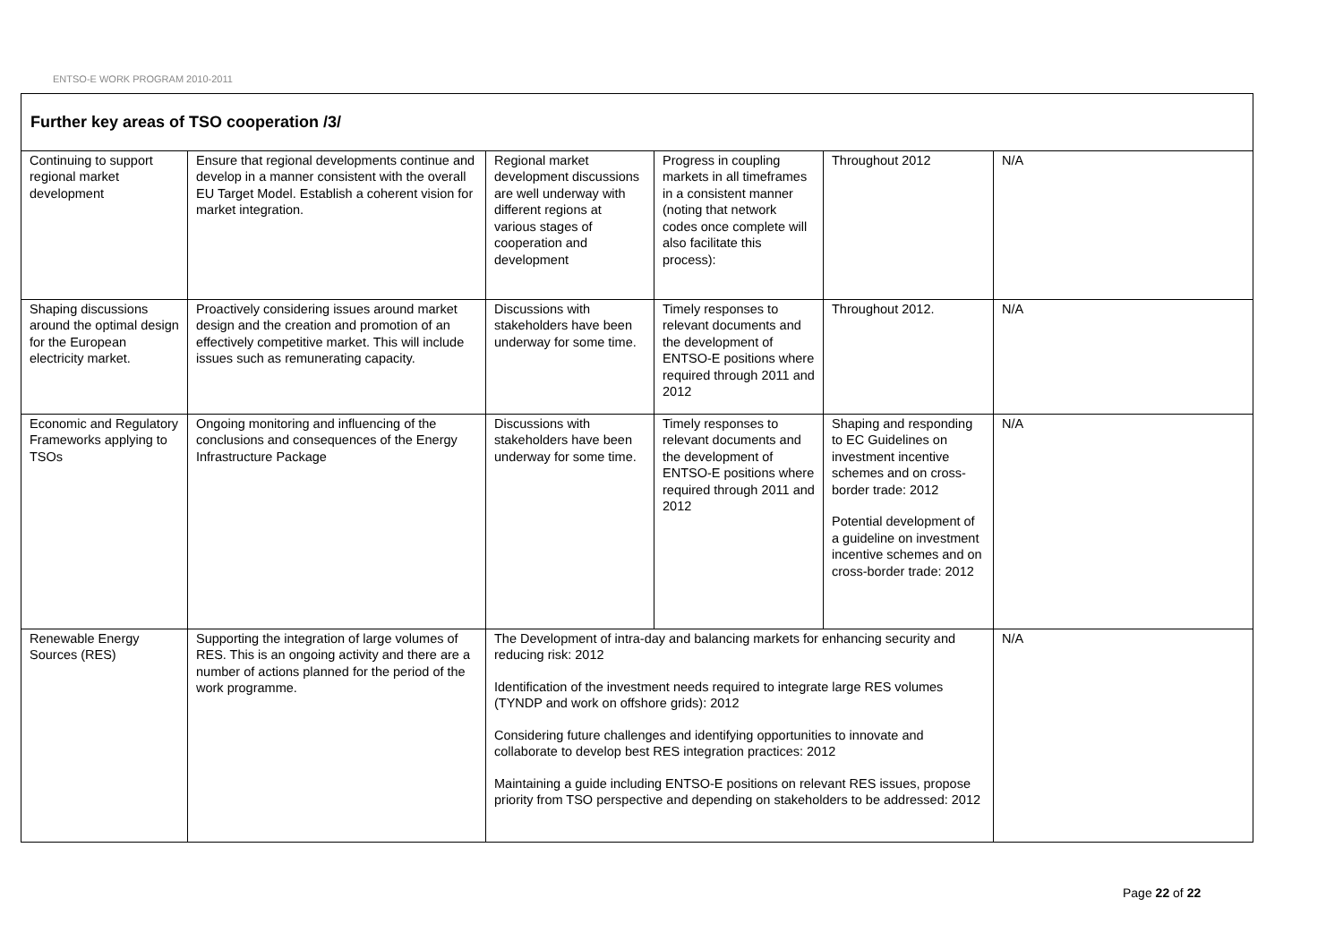ENTSO-E WORK PROGRAM 2010-2011
| Further key areas of TSO cooperation /3/ | | | | | |
| Continuing to support regional market development | Ensure that regional developments continue and develop in a manner consistent with the overall EU Target Model. Establish a coherent vision for market integration. | Regional market development discussions are well underway with different regions at various stages of cooperation and development | Progress in coupling markets in all timeframes in a consistent manner (noting that network codes once complete will also facilitate this process): | Throughout 2012 | N/A |
| Shaping discussions around the optimal design for the European electricity market. | Proactively considering issues around market design and the creation and promotion of an effectively competitive market. This will include issues such as remunerating capacity. | Discussions with stakeholders have been underway for some time. | Timely responses to relevant documents and the development of ENTSO-E positions where required through 2011 and 2012 | Throughout 2012. | N/A |
| Economic and Regulatory Frameworks applying to TSOs | Ongoing monitoring and influencing of the conclusions and consequences of the Energy Infrastructure Package | Discussions with stakeholders have been underway for some time. | Timely responses to relevant documents and the development of ENTSO-E positions where required through 2011 and 2012 | Shaping and responding to EC Guidelines on investment incentive schemes and on cross-border trade: 2012 Potential development of a guideline on investment incentive schemes and on cross-border trade: 2012 | N/A |
| Renewable Energy Sources (RES) | Supporting the integration of large volumes of RES. This is an ongoing activity and there are a number of actions planned for the period of the work programme. | The Development of intra-day and balancing markets for enhancing security and reducing risk: 2012 Identification of the investment needs required to integrate large RES volumes (TYNDP and work on offshore grids): 2012 Considering future challenges and identifying opportunities to innovate and collaborate to develop best RES integration practices: 2012 Maintaining a guide including ENTSO-E positions on relevant RES issues, propose priority from TSO perspective and depending on stakeholders to be addressed: 2012 | | | N/A |
Page 22 of 22